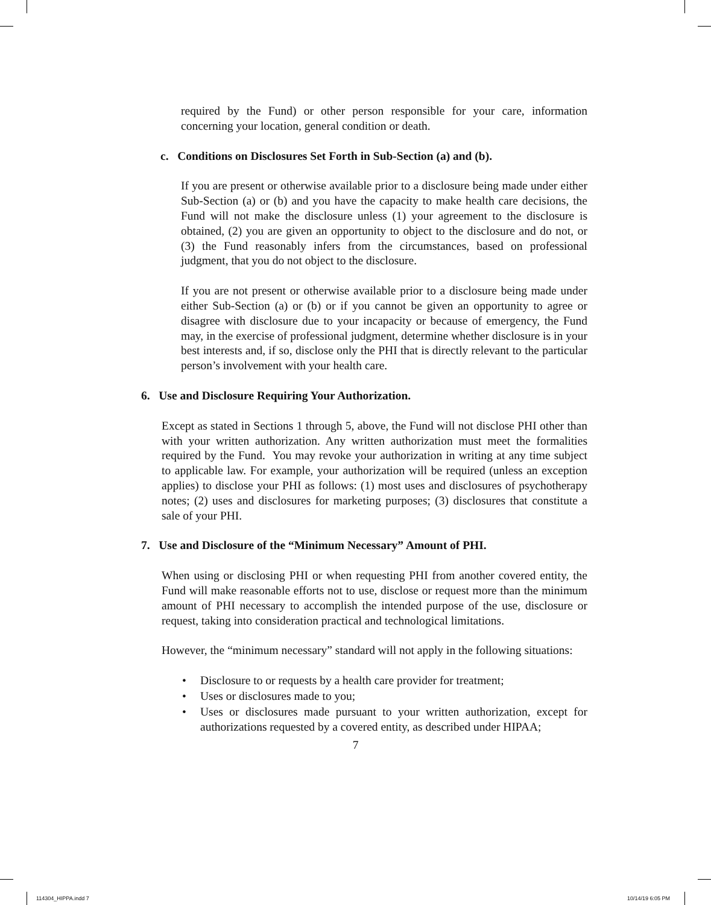required by the Fund) or other person responsible for your care, information concerning your location, general condition or death.
c. Conditions on Disclosures Set Forth in Sub-Section (a) and (b).
If you are present or otherwise available prior to a disclosure being made under either Sub-Section (a) or (b) and you have the capacity to make health care decisions, the Fund will not make the disclosure unless (1) your agreement to the disclosure is obtained, (2) you are given an opportunity to object to the disclosure and do not, or (3) the Fund reasonably infers from the circumstances, based on professional judgment, that you do not object to the disclosure.
If you are not present or otherwise available prior to a disclosure being made under either Sub-Section (a) or (b) or if you cannot be given an opportunity to agree or disagree with disclosure due to your incapacity or because of emergency, the Fund may, in the exercise of professional judgment, determine whether disclosure is in your best interests and, if so, disclose only the PHI that is directly relevant to the particular person’s involvement with your health care.
6. Use and Disclosure Requiring Your Authorization.
Except as stated in Sections 1 through 5, above, the Fund will not disclose PHI other than with your written authorization. Any written authorization must meet the formalities required by the Fund. You may revoke your authorization in writing at any time subject to applicable law. For example, your authorization will be required (unless an exception applies) to disclose your PHI as follows: (1) most uses and disclosures of psychotherapy notes; (2) uses and disclosures for marketing purposes; (3) disclosures that constitute a sale of your PHI.
7. Use and Disclosure of the “Minimum Necessary” Amount of PHI.
When using or disclosing PHI or when requesting PHI from another covered entity, the Fund will make reasonable efforts not to use, disclose or request more than the minimum amount of PHI necessary to accomplish the intended purpose of the use, disclosure or request, taking into consideration practical and technological limitations.
However, the “minimum necessary” standard will not apply in the following situations:
• Disclosure to or requests by a health care provider for treatment;
• Uses or disclosures made to you;
• Uses or disclosures made pursuant to your written authorization, except for authorizations requested by a covered entity, as described under HIPAA;
7
114304_HIPPA.indd 7 10/14/19 6:05 PM